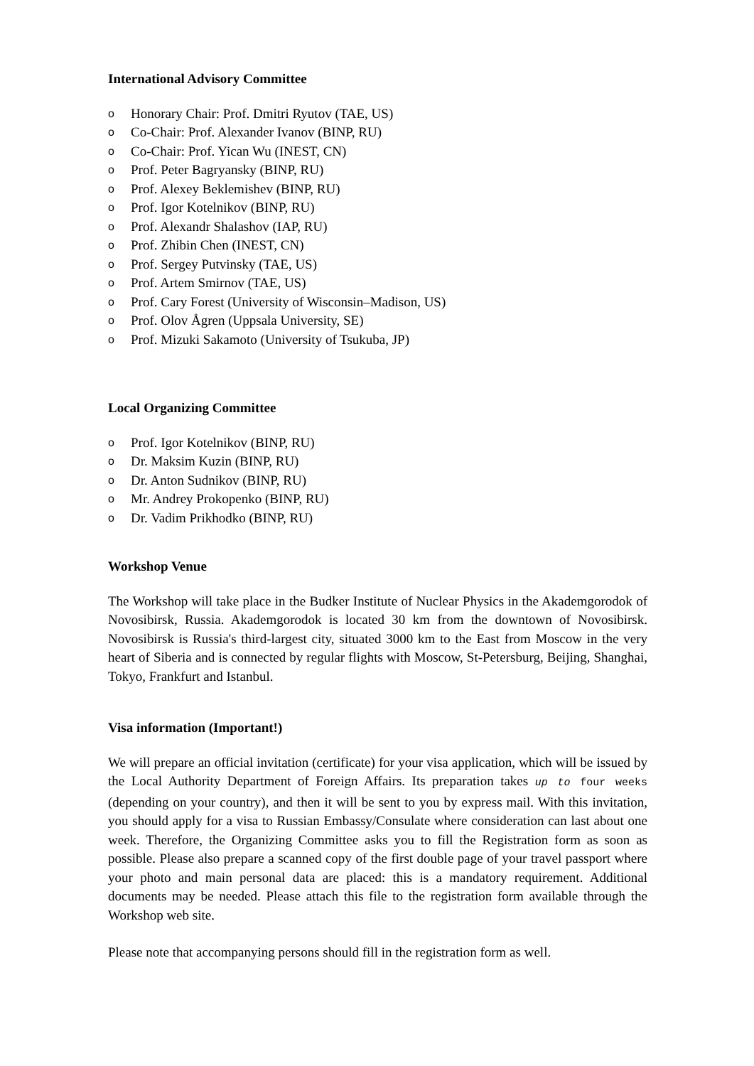International Advisory Committee
o Honorary Chair: Prof. Dmitri Ryutov (TAE, US)
o Co-Chair: Prof. Alexander Ivanov (BINP, RU)
o Co-Chair: Prof. Yican Wu (INEST, CN)
o Prof. Peter Bagryansky (BINP, RU)
o Prof. Alexey Beklemishev (BINP, RU)
o Prof. Igor Kotelnikov (BINP, RU)
o Prof. Alexandr Shalashov (IAP, RU)
o Prof. Zhibin Chen (INEST, CN)
o Prof. Sergey Putvinsky (TAE, US)
o Prof. Artem Smirnov (TAE, US)
o Prof. Cary Forest (University of Wisconsin–Madison, US)
o Prof. Olov Ågren (Uppsala University, SE)
o Prof. Mizuki Sakamoto (University of Tsukuba, JP)
Local Organizing Committee
o Prof. Igor Kotelnikov (BINP, RU)
o Dr. Maksim Kuzin (BINP, RU)
o Dr. Anton Sudnikov (BINP, RU)
o Mr. Andrey Prokopenko (BINP, RU)
o Dr. Vadim Prikhodko (BINP, RU)
Workshop Venue
The Workshop will take place in the Budker Institute of Nuclear Physics in the Akademgorodok of Novosibirsk, Russia. Akademgorodok is located 30 km from the downtown of Novosibirsk. Novosibirsk is Russia's third-largest city, situated 3000 km to the East from Moscow in the very heart of Siberia and is connected by regular flights with Moscow, St-Petersburg, Beijing, Shanghai, Tokyo, Frankfurt and Istanbul.
Visa information (Important!)
We will prepare an official invitation (certificate) for your visa application, which will be issued by the Local Authority Department of Foreign Affairs. Its preparation takes up to four weeks (depending on your country), and then it will be sent to you by express mail. With this invitation, you should apply for a visa to Russian Embassy/Consulate where consideration can last about one week. Therefore, the Organizing Committee asks you to fill the Registration form as soon as possible. Please also prepare a scanned copy of the first double page of your travel passport where your photo and main personal data are placed: this is a mandatory requirement. Additional documents may be needed. Please attach this file to the registration form available through the Workshop web site.
Please note that accompanying persons should fill in the registration form as well.